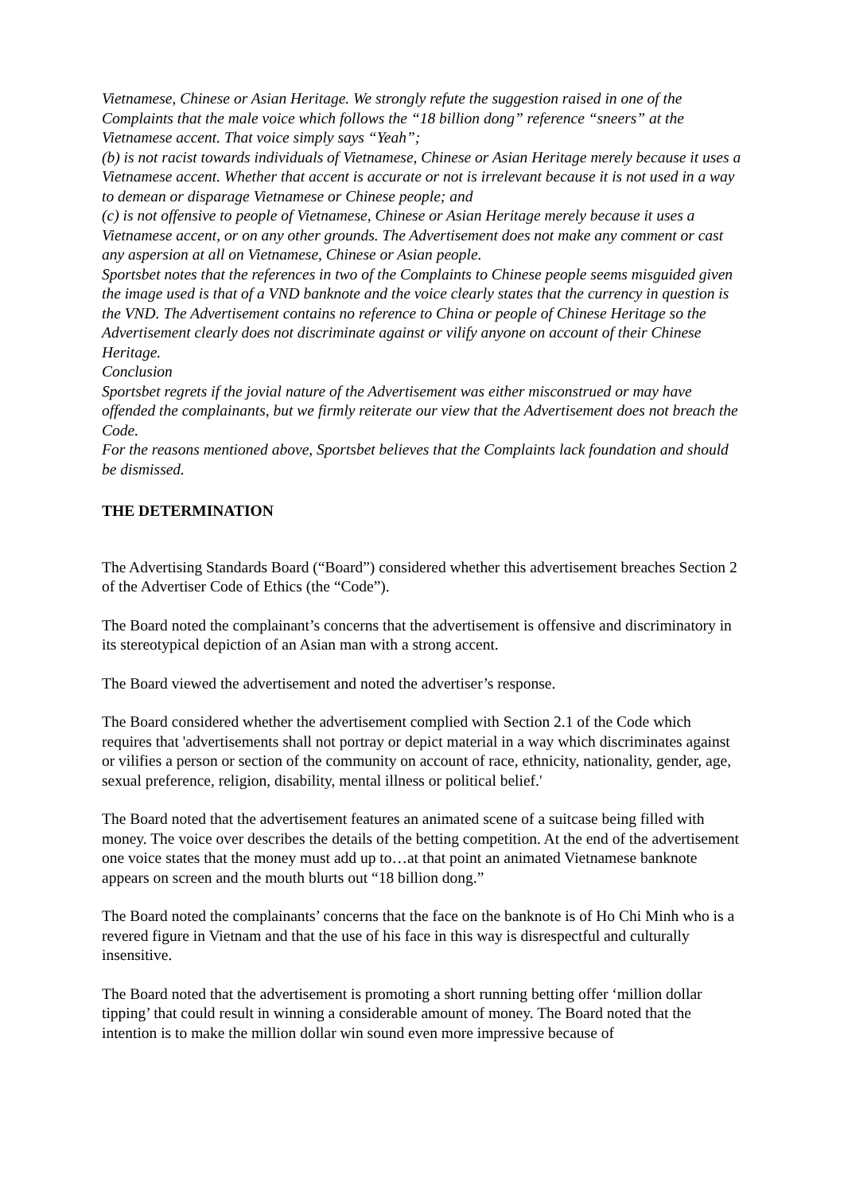Vietnamese, Chinese or Asian Heritage. We strongly refute the suggestion raised in one of the Complaints that the male voice which follows the “18 billion dong” reference “sneers” at the Vietnamese accent. That voice simply says “Yeah”;
(b) is not racist towards individuals of Vietnamese, Chinese or Asian Heritage merely because it uses a Vietnamese accent. Whether that accent is accurate or not is irrelevant because it is not used in a way to demean or disparage Vietnamese or Chinese people; and
(c) is not offensive to people of Vietnamese, Chinese or Asian Heritage merely because it uses a Vietnamese accent, or on any other grounds. The Advertisement does not make any comment or cast any aspersion at all on Vietnamese, Chinese or Asian people.
Sportsbet notes that the references in two of the Complaints to Chinese people seems misguided given the image used is that of a VND banknote and the voice clearly states that the currency in question is the VND. The Advertisement contains no reference to China or people of Chinese Heritage so the Advertisement clearly does not discriminate against or vilify anyone on account of their Chinese Heritage.
Conclusion
Sportsbet regrets if the jovial nature of the Advertisement was either misconstrued or may have offended the complainants, but we firmly reiterate our view that the Advertisement does not breach the Code.
For the reasons mentioned above, Sportsbet believes that the Complaints lack foundation and should be dismissed.
THE DETERMINATION
The Advertising Standards Board (“Board”) considered whether this advertisement breaches Section 2 of the Advertiser Code of Ethics (the “Code”).
The Board noted the complainant’s concerns that the advertisement is offensive and discriminatory in its stereotypical depiction of an Asian man with a strong accent.
The Board viewed the advertisement and noted the advertiser’s response.
The Board considered whether the advertisement complied with Section 2.1 of the Code which requires that 'advertisements shall not portray or depict material in a way which discriminates against or vilifies a person or section of the community on account of race, ethnicity, nationality, gender, age, sexual preference, religion, disability, mental illness or political belief.'
The Board noted that the advertisement features an animated scene of a suitcase being filled with money. The voice over describes the details of the betting competition. At the end of the advertisement one voice states that the money must add up to…at that point an animated Vietnamese banknote appears on screen and the mouth blurts out “18 billion dong.”
The Board noted the complainants’ concerns that the face on the banknote is of Ho Chi Minh who is a revered figure in Vietnam and that the use of his face in this way is disrespectful and culturally insensitive.
The Board noted that the advertisement is promoting a short running betting offer ‘million dollar tipping’ that could result in winning a considerable amount of money. The Board noted that the intention is to make the million dollar win sound even more impressive because of